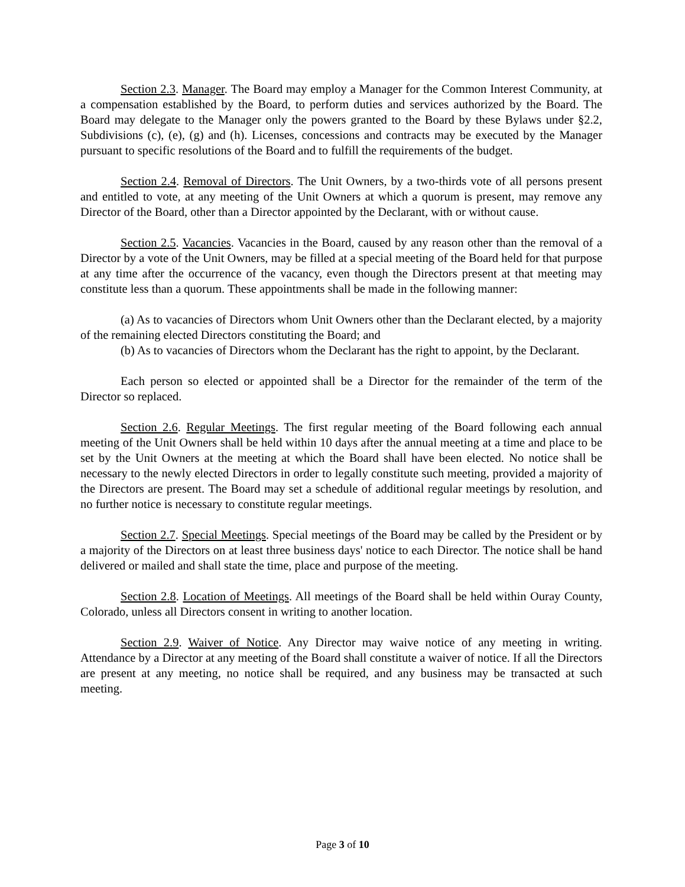Section 2.3. Manager. The Board may employ a Manager for the Common Interest Community, at a compensation established by the Board, to perform duties and services authorized by the Board. The Board may delegate to the Manager only the powers granted to the Board by these Bylaws under §2.2, Subdivisions (c), (e), (g) and (h). Licenses, concessions and contracts may be executed by the Manager pursuant to specific resolutions of the Board and to fulfill the requirements of the budget.
Section 2.4. Removal of Directors. The Unit Owners, by a two-thirds vote of all persons present and entitled to vote, at any meeting of the Unit Owners at which a quorum is present, may remove any Director of the Board, other than a Director appointed by the Declarant, with or without cause.
Section 2.5. Vacancies. Vacancies in the Board, caused by any reason other than the removal of a Director by a vote of the Unit Owners, may be filled at a special meeting of the Board held for that purpose at any time after the occurrence of the vacancy, even though the Directors present at that meeting may constitute less than a quorum. These appointments shall be made in the following manner:
(a) As to vacancies of Directors whom Unit Owners other than the Declarant elected, by a majority of the remaining elected Directors constituting the Board; and
(b) As to vacancies of Directors whom the Declarant has the right to appoint, by the Declarant.
Each person so elected or appointed shall be a Director for the remainder of the term of the Director so replaced.
Section 2.6. Regular Meetings. The first regular meeting of the Board following each annual meeting of the Unit Owners shall be held within 10 days after the annual meeting at a time and place to be set by the Unit Owners at the meeting at which the Board shall have been elected. No notice shall be necessary to the newly elected Directors in order to legally constitute such meeting, provided a majority of the Directors are present. The Board may set a schedule of additional regular meetings by resolution, and no further notice is necessary to constitute regular meetings.
Section 2.7. Special Meetings. Special meetings of the Board may be called by the President or by a majority of the Directors on at least three business days' notice to each Director. The notice shall be hand delivered or mailed and shall state the time, place and purpose of the meeting.
Section 2.8. Location of Meetings. All meetings of the Board shall be held within Ouray County, Colorado, unless all Directors consent in writing to another location.
Section 2.9. Waiver of Notice. Any Director may waive notice of any meeting in writing. Attendance by a Director at any meeting of the Board shall constitute a waiver of notice. If all the Directors are present at any meeting, no notice shall be required, and any business may be transacted at such meeting.
Page 3 of 10